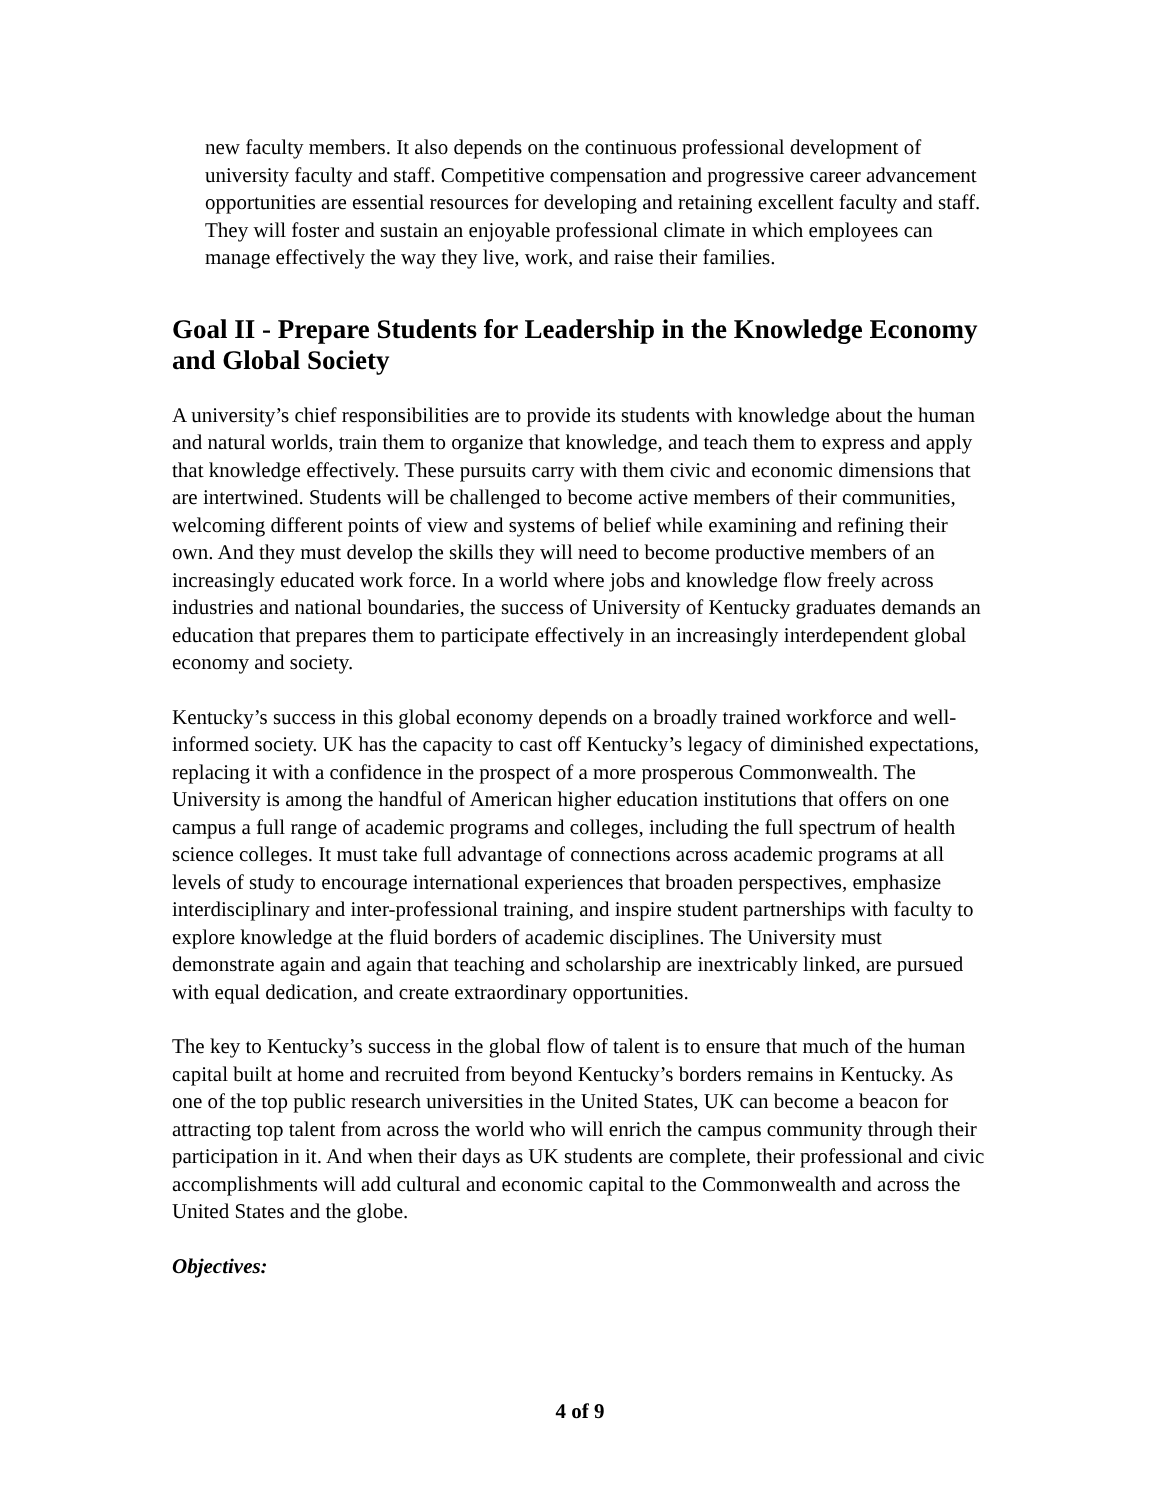new faculty members. It also depends on the continuous professional development of university faculty and staff. Competitive compensation and progressive career advancement opportunities are essential resources for developing and retaining excellent faculty and staff. They will foster and sustain an enjoyable professional climate in which employees can manage effectively the way they live, work, and raise their families.
Goal II - Prepare Students for Leadership in the Knowledge Economy and Global Society
A university’s chief responsibilities are to provide its students with knowledge about the human and natural worlds, train them to organize that knowledge, and teach them to express and apply that knowledge effectively. These pursuits carry with them civic and economic dimensions that are intertwined. Students will be challenged to become active members of their communities, welcoming different points of view and systems of belief while examining and refining their own. And they must develop the skills they will need to become productive members of an increasingly educated work force. In a world where jobs and knowledge flow freely across industries and national boundaries, the success of University of Kentucky graduates demands an education that prepares them to participate effectively in an increasingly interdependent global economy and society.
Kentucky’s success in this global economy depends on a broadly trained workforce and well-informed society. UK has the capacity to cast off Kentucky’s legacy of diminished expectations, replacing it with a confidence in the prospect of a more prosperous Commonwealth. The University is among the handful of American higher education institutions that offers on one campus a full range of academic programs and colleges, including the full spectrum of health science colleges. It must take full advantage of connections across academic programs at all levels of study to encourage international experiences that broaden perspectives, emphasize interdisciplinary and inter-professional training, and inspire student partnerships with faculty to explore knowledge at the fluid borders of academic disciplines. The University must demonstrate again and again that teaching and scholarship are inextricably linked, are pursued with equal dedication, and create extraordinary opportunities.
The key to Kentucky’s success in the global flow of talent is to ensure that much of the human capital built at home and recruited from beyond Kentucky’s borders remains in Kentucky. As one of the top public research universities in the United States, UK can become a beacon for attracting top talent from across the world who will enrich the campus community through their participation in it. And when their days as UK students are complete, their professional and civic accomplishments will add cultural and economic capital to the Commonwealth and across the United States and the globe.
Objectives:
4 of 9